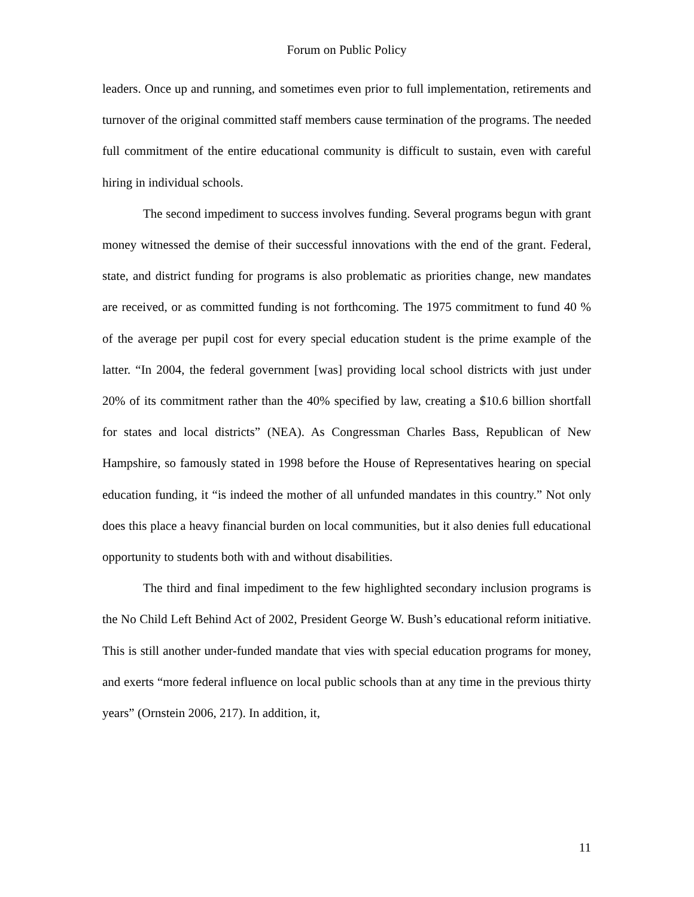Forum on Public Policy
leaders. Once up and running, and sometimes even prior to full implementation, retirements and turnover of the original committed staff members cause termination of the programs. The needed full commitment of the entire educational community is difficult to sustain, even with careful hiring in individual schools.
The second impediment to success involves funding. Several programs begun with grant money witnessed the demise of their successful innovations with the end of the grant. Federal, state, and district funding for programs is also problematic as priorities change, new mandates are received, or as committed funding is not forthcoming. The 1975 commitment to fund 40 % of the average per pupil cost for every special education student is the prime example of the latter. “In 2004, the federal government [was] providing local school districts with just under 20% of its commitment rather than the 40% specified by law, creating a $10.6 billion shortfall for states and local districts” (NEA). As Congressman Charles Bass, Republican of New Hampshire, so famously stated in 1998 before the House of Representatives hearing on special education funding, it “is indeed the mother of all unfunded mandates in this country.” Not only does this place a heavy financial burden on local communities, but it also denies full educational opportunity to students both with and without disabilities.
The third and final impediment to the few highlighted secondary inclusion programs is the No Child Left Behind Act of 2002, President George W. Bush’s educational reform initiative. This is still another under-funded mandate that vies with special education programs for money, and exerts “more federal influence on local public schools than at any time in the previous thirty years” (Ornstein 2006, 217). In addition, it,
11